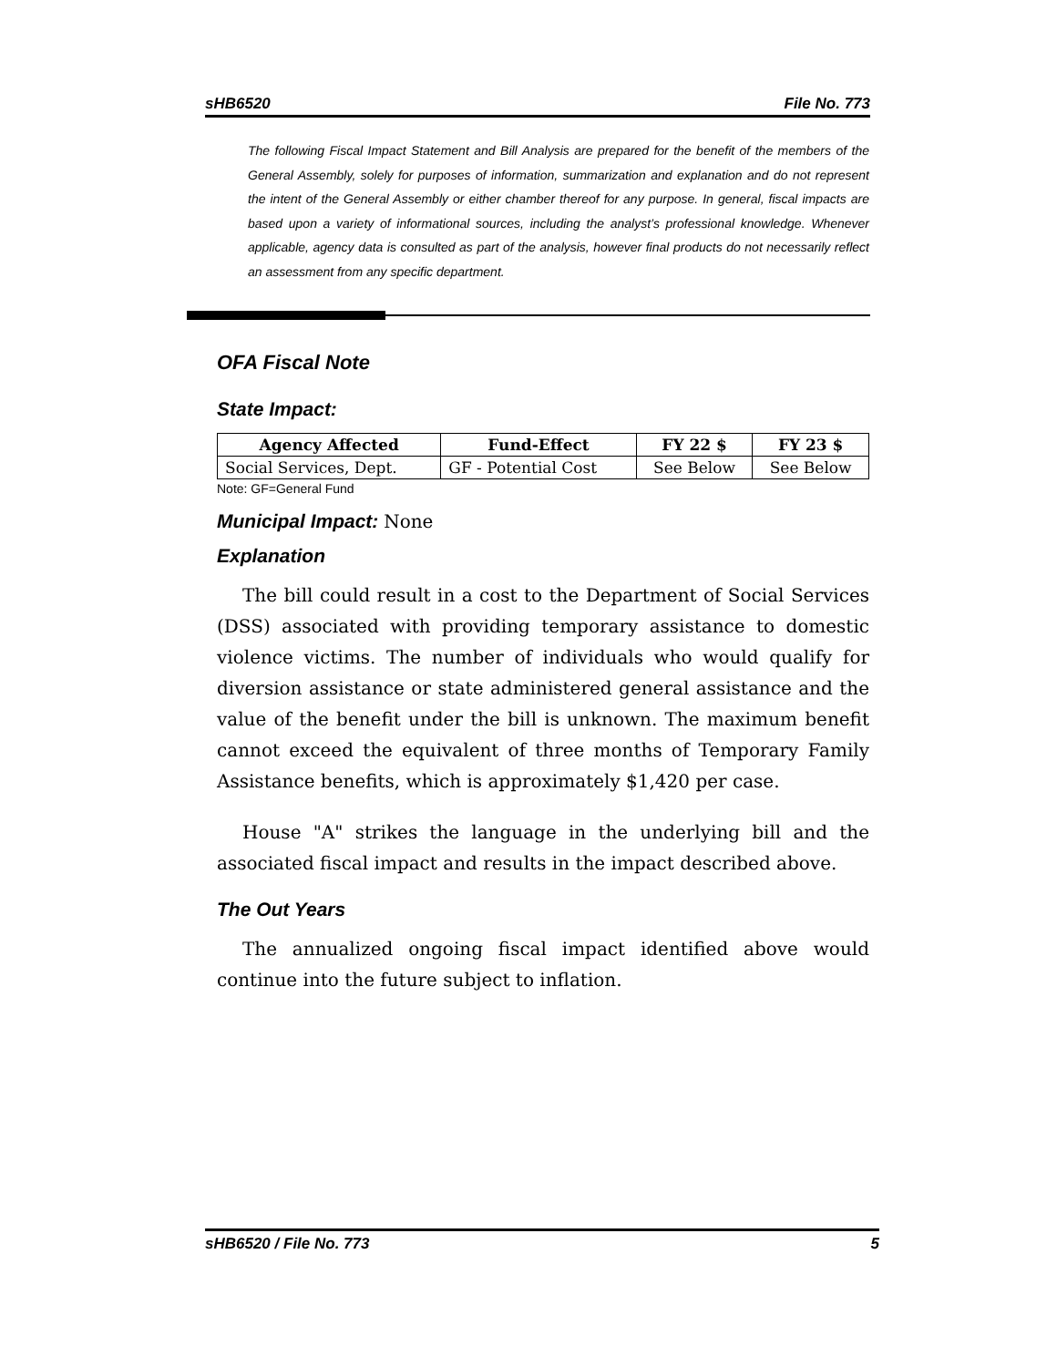sHB6520 File No. 773
The following Fiscal Impact Statement and Bill Analysis are prepared for the benefit of the members of the General Assembly, solely for purposes of information, summarization and explanation and do not represent the intent of the General Assembly or either chamber thereof for any purpose. In general, fiscal impacts are based upon a variety of informational sources, including the analyst’s professional knowledge. Whenever applicable, agency data is consulted as part of the analysis, however final products do not necessarily reflect an assessment from any specific department.
OFA Fiscal Note
State Impact:
| Agency Affected | Fund-Effect | FY 22 $ | FY 23 $ |
| --- | --- | --- | --- |
| Social Services, Dept. | GF - Potential Cost | See Below | See Below |
Note: GF=General Fund
Municipal Impact: None
Explanation
The bill could result in a cost to the Department of Social Services (DSS) associated with providing temporary assistance to domestic violence victims. The number of individuals who would qualify for diversion assistance or state administered general assistance and the value of the benefit under the bill is unknown. The maximum benefit cannot exceed the equivalent of three months of Temporary Family Assistance benefits, which is approximately $1,420 per case.
House "A" strikes the language in the underlying bill and the associated fiscal impact and results in the impact described above.
The Out Years
The annualized ongoing fiscal impact identified above would continue into the future subject to inflation.
sHB6520 / File No. 773 5